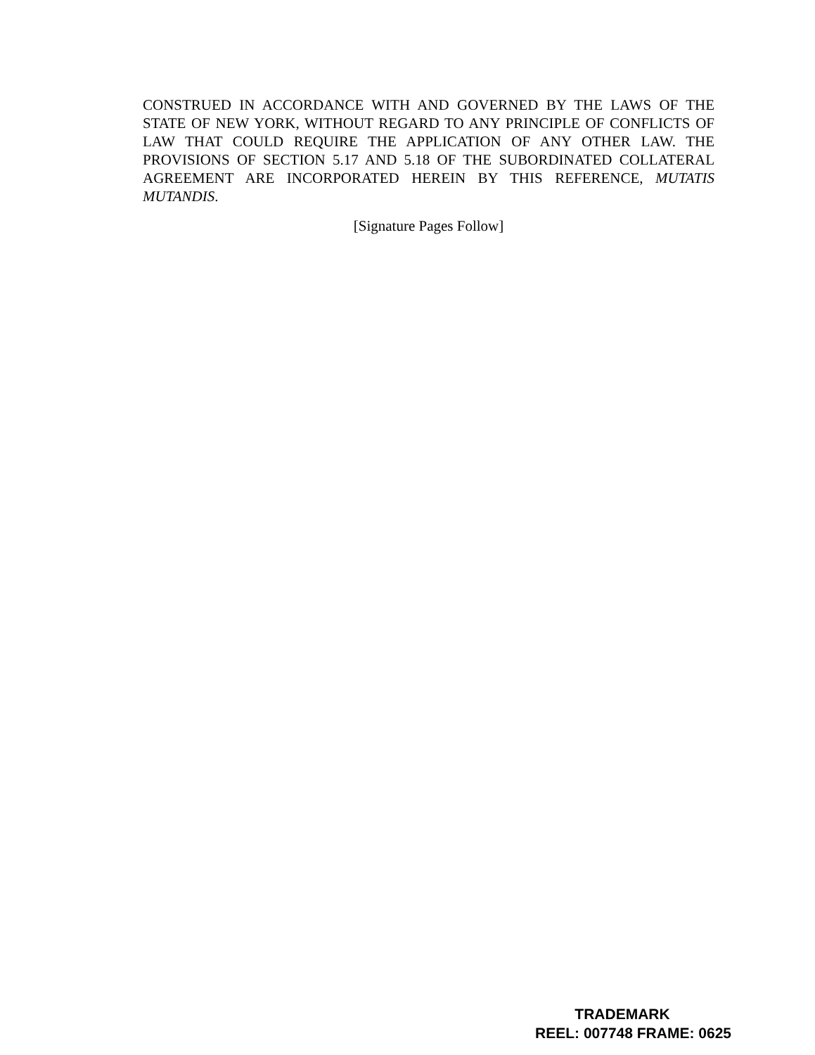CONSTRUED IN ACCORDANCE WITH AND GOVERNED BY THE LAWS OF THE STATE OF NEW YORK, WITHOUT REGARD TO ANY PRINCIPLE OF CONFLICTS OF LAW THAT COULD REQUIRE THE APPLICATION OF ANY OTHER LAW. THE PROVISIONS OF SECTION 5.17 AND 5.18 OF THE SUBORDINATED COLLATERAL AGREEMENT ARE INCORPORATED HEREIN BY THIS REFERENCE, MUTATIS MUTANDIS.
[Signature Pages Follow]
TRADEMARK
REEL: 007748 FRAME: 0625